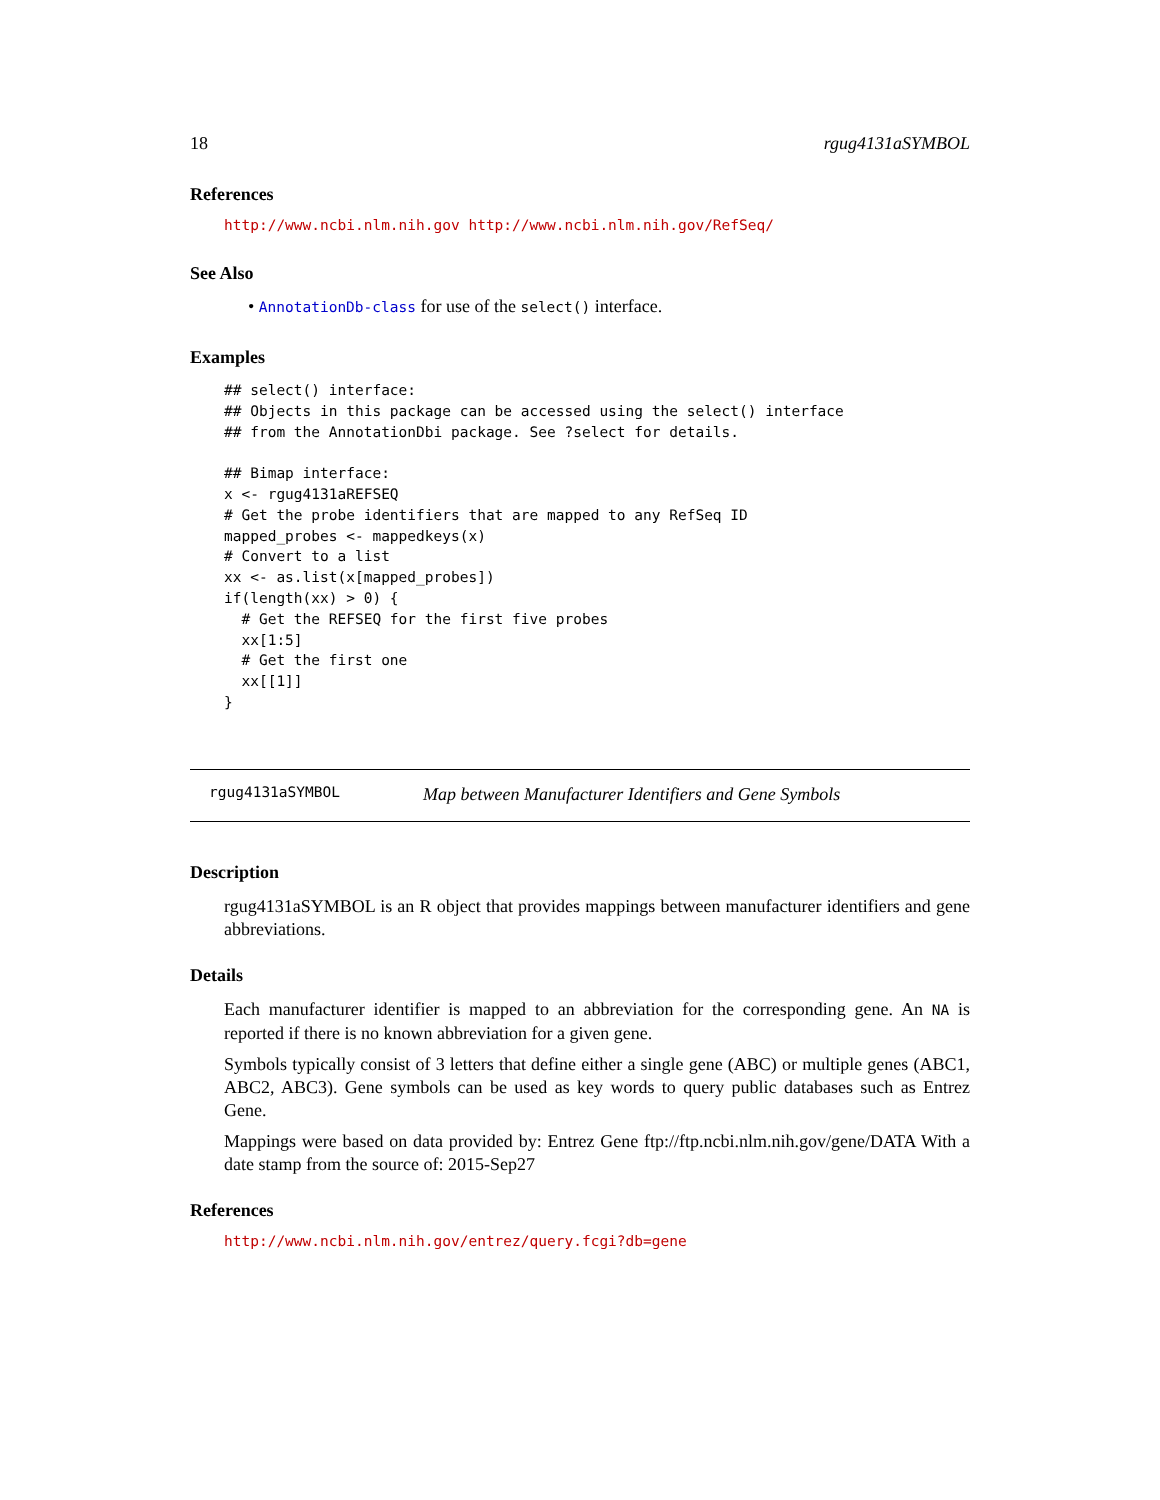18 rgug4131aSYMBOL
References
http://www.ncbi.nlm.nih.gov http://www.ncbi.nlm.nih.gov/RefSeq/
See Also
• AnnotationDb-class for use of the select() interface.
Examples
## select() interface:
## Objects in this package can be accessed using the select() interface
## from the AnnotationDbi package. See ?select for details.

## Bimap interface:
x <- rgug4131aREFSEQ
# Get the probe identifiers that are mapped to any RefSeq ID
mapped_probes <- mappedkeys(x)
# Convert to a list
xx <- as.list(x[mapped_probes])
if(length(xx) > 0) {
  # Get the REFSEQ for the first five probes
  xx[1:5]
  # Get the first one
  xx[[1]]
}
rgug4131aSYMBOL Map between Manufacturer Identifiers and Gene Symbols
Description
rgug4131aSYMBOL is an R object that provides mappings between manufacturer identifiers and gene abbreviations.
Details
Each manufacturer identifier is mapped to an abbreviation for the corresponding gene. An NA is reported if there is no known abbreviation for a given gene.
Symbols typically consist of 3 letters that define either a single gene (ABC) or multiple genes (ABC1, ABC2, ABC3). Gene symbols can be used as key words to query public databases such as Entrez Gene.
Mappings were based on data provided by: Entrez Gene ftp://ftp.ncbi.nlm.nih.gov/gene/DATA With a date stamp from the source of: 2015-Sep27
References
http://www.ncbi.nlm.nih.gov/entrez/query.fcgi?db=gene